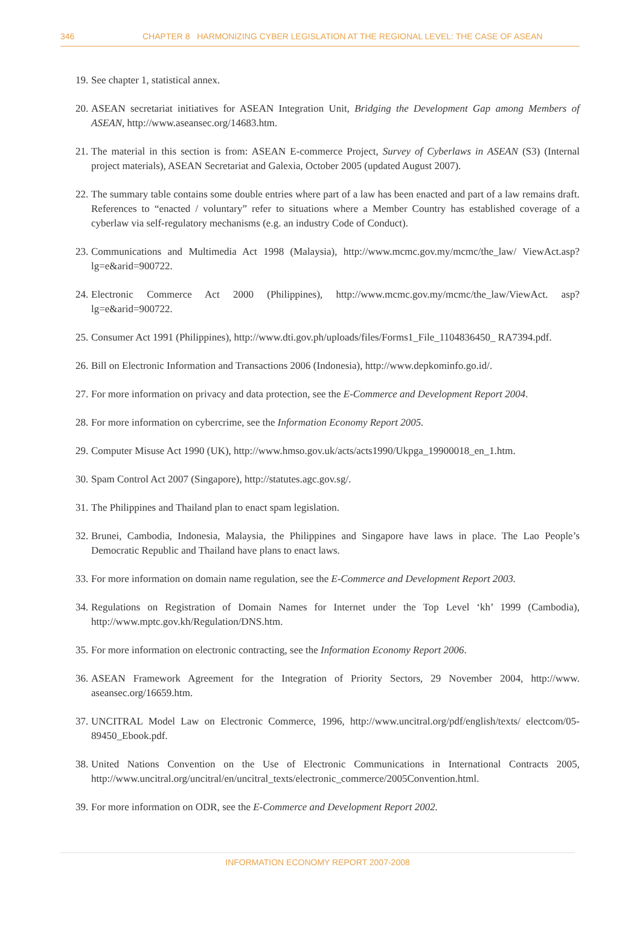346 CHAPTER 8 HARMONIZING CYBER LEGISLATION AT THE REGIONAL LEVEL: THE CASE OF ASEAN
19. See chapter 1, statistical annex.
20. ASEAN secretariat initiatives for ASEAN Integration Unit, Bridging the Development Gap among Members of ASEAN, http://www.aseansec.org/14683.htm.
21. The material in this section is from: ASEAN E-commerce Project, Survey of Cyberlaws in ASEAN (S3) (Internal project materials), ASEAN Secretariat and Galexia, October 2005 (updated August 2007).
22. The summary table contains some double entries where part of a law has been enacted and part of a law remains draft. References to “enacted / voluntary” refer to situations where a Member Country has established coverage of a cyberlaw via self-regulatory mechanisms (e.g. an industry Code of Conduct).
23. Communications and Multimedia Act 1998 (Malaysia), http://www.mcmc.gov.my/mcmc/the_law/ ViewAct.asp?lg=e&arid=900722.
24. Electronic Commerce Act 2000 (Philippines), http://www.mcmc.gov.my/mcmc/the_law/ViewAct. asp?lg=e&arid=900722.
25. Consumer Act 1991 (Philippines), http://www.dti.gov.ph/uploads/files/Forms1_File_1104836450_ RA7394.pdf.
26. Bill on Electronic Information and Transactions 2006 (Indonesia), http://www.depkominfo.go.id/.
27. For more information on privacy and data protection, see the E-Commerce and Development Report 2004.
28. For more information on cybercrime, see the Information Economy Report 2005.
29. Computer Misuse Act 1990 (UK), http://www.hmso.gov.uk/acts/acts1990/Ukpga_19900018_en_1.htm.
30. Spam Control Act 2007 (Singapore), http://statutes.agc.gov.sg/.
31. The Philippines and Thailand plan to enact spam legislation.
32. Brunei, Cambodia, Indonesia, Malaysia, the Philippines and Singapore have laws in place. The Lao People’s Democratic Republic and Thailand have plans to enact laws.
33. For more information on domain name regulation, see the E-Commerce and Development Report 2003.
34. Regulations on Registration of Domain Names for Internet under the Top Level ‘kh’ 1999 (Cambodia), http://www.mptc.gov.kh/Regulation/DNS.htm.
35. For more information on electronic contracting, see the Information Economy Report 2006.
36. ASEAN Framework Agreement for the Integration of Priority Sectors, 29 November 2004, http://www. aseansec.org/16659.htm.
37. UNCITRAL Model Law on Electronic Commerce, 1996, http://www.uncitral.org/pdf/english/texts/ electcom/05-89450_Ebook.pdf.
38. United Nations Convention on the Use of Electronic Communications in International Contracts 2005, http://www.uncitral.org/uncitral/en/uncitral_texts/electronic_commerce/2005Convention.html.
39. For more information on ODR, see the E-Commerce and Development Report 2002.
INFORMATION ECONOMY REPORT 2007-2008